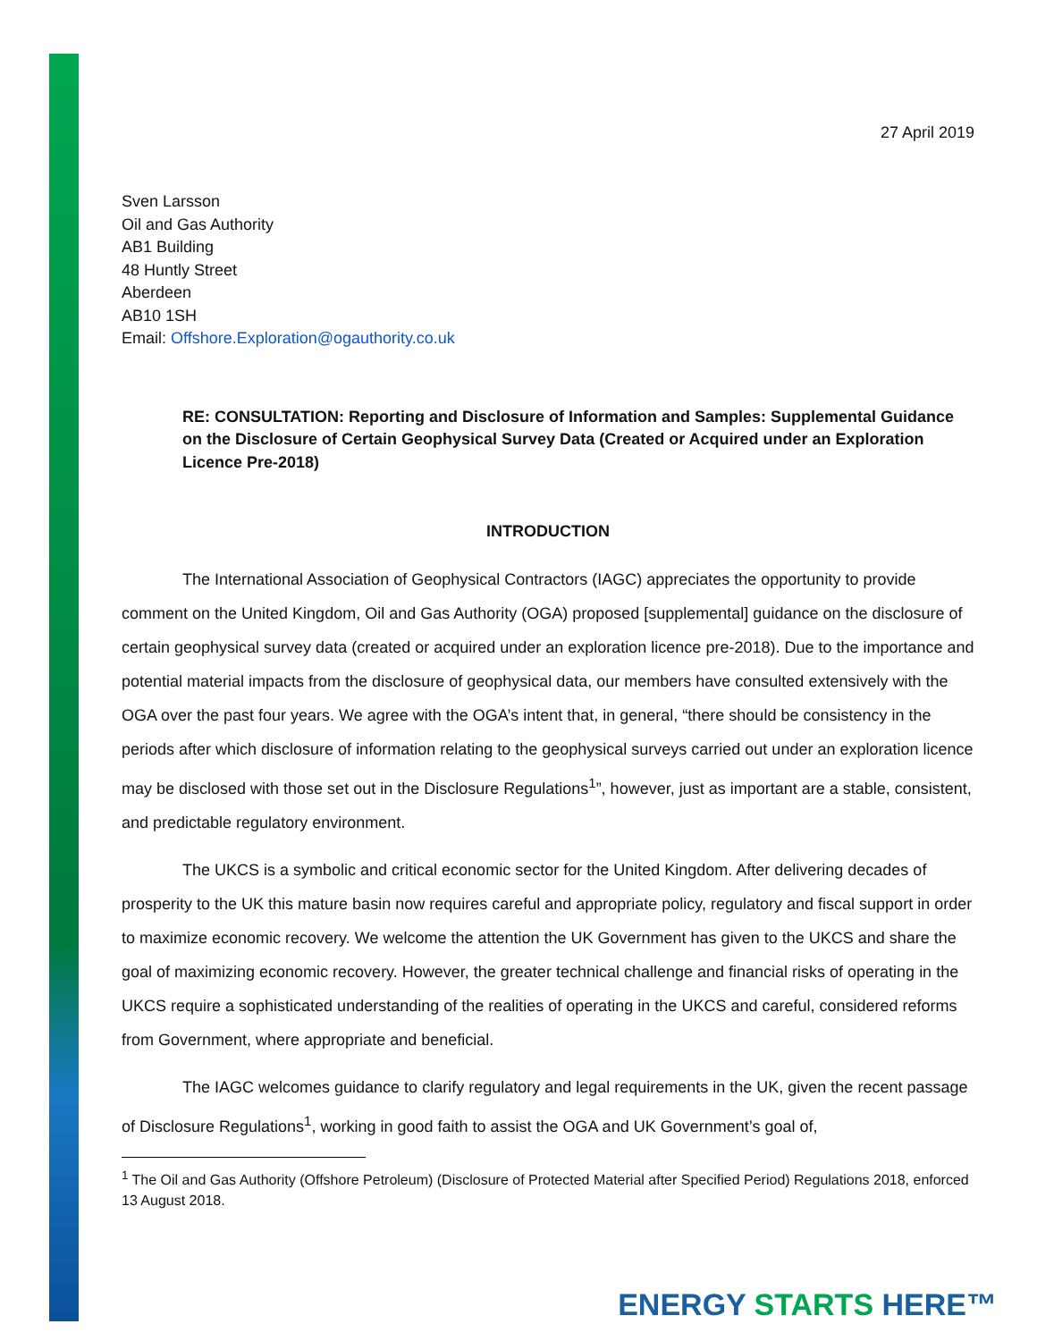27 April 2019
Sven Larsson
Oil and Gas Authority
AB1 Building
48 Huntly Street
Aberdeen
AB10 1SH
Email: Offshore.Exploration@ogauthority.co.uk
RE: CONSULTATION: Reporting and Disclosure of Information and Samples: Supplemental Guidance on the Disclosure of Certain Geophysical Survey Data (Created or Acquired under an Exploration Licence Pre-2018)
INTRODUCTION
The International Association of Geophysical Contractors (IAGC) appreciates the opportunity to provide comment on the United Kingdom, Oil and Gas Authority (OGA) proposed [supplemental] guidance on the disclosure of certain geophysical survey data (created or acquired under an exploration licence pre-2018). Due to the importance and potential material impacts from the disclosure of geophysical data, our members have consulted extensively with the OGA over the past four years. We agree with the OGA’s intent that, in general, “there should be consistency in the periods after which disclosure of information relating to the geophysical surveys carried out under an exploration licence may be disclosed with those set out in the Disclosure Regulations<sup>1</sup>”, however, just as important are a stable, consistent, and predictable regulatory environment.
The UKCS is a symbolic and critical economic sector for the United Kingdom. After delivering decades of prosperity to the UK this mature basin now requires careful and appropriate policy, regulatory and fiscal support in order to maximize economic recovery. We welcome the attention the UK Government has given to the UKCS and share the goal of maximizing economic recovery. However, the greater technical challenge and financial risks of operating in the UKCS require a sophisticated understanding of the realities of operating in the UKCS and careful, considered reforms from Government, where appropriate and beneficial.
The IAGC welcomes guidance to clarify regulatory and legal requirements in the UK, given the recent passage of Disclosure Regulations<sup>1</sup>, working in good faith to assist the OGA and UK Government’s goal of,
<sup>1</sup> The Oil and Gas Authority (Offshore Petroleum) (Disclosure of Protected Material after Specified Period) Regulations 2018, enforced 13 August 2018.
ENERGY STARTS HERE™